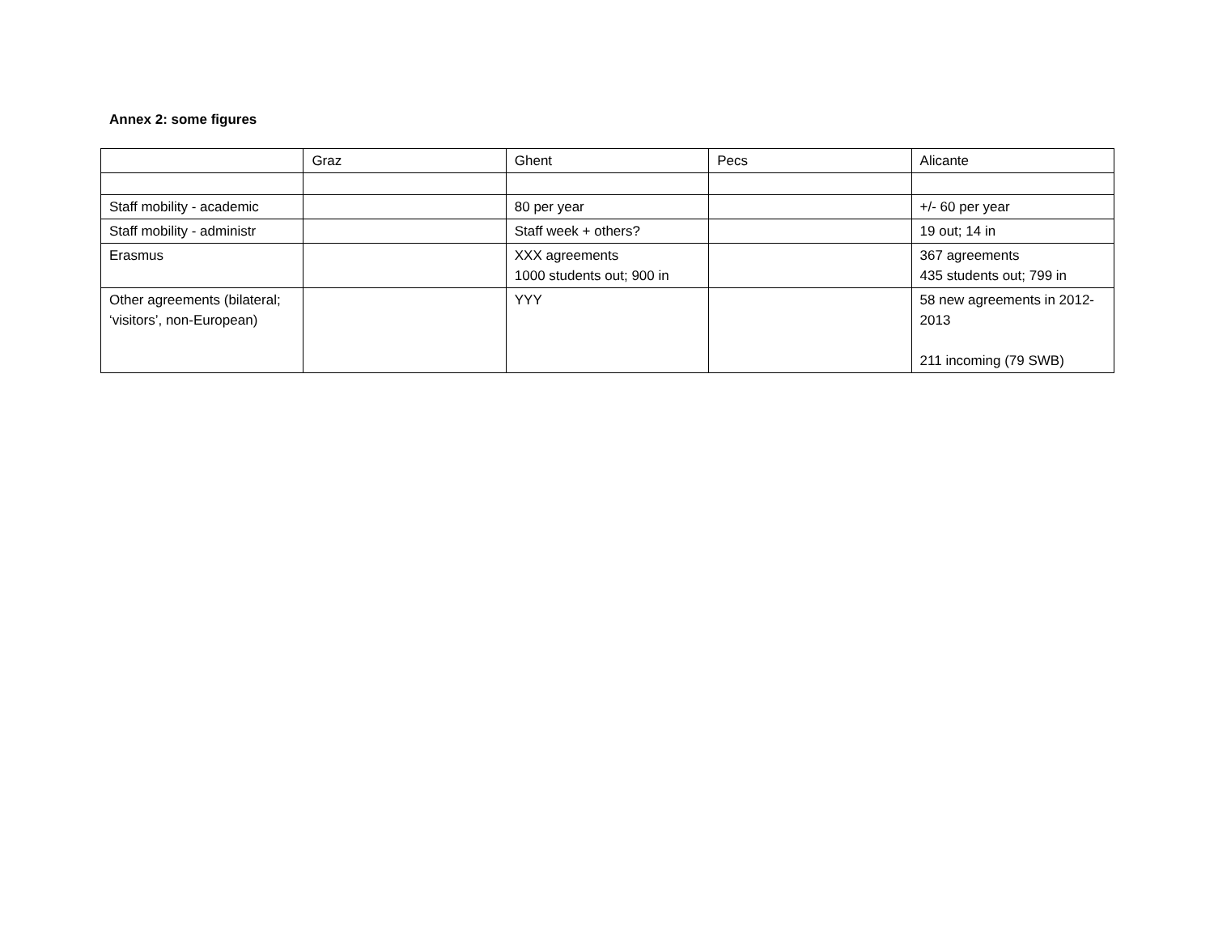Annex 2: some figures
| | Graz | Ghent | Pecs | Alicante |
| Staff mobility - academic | | 80 per year | | +/- 60 per year |
| Staff mobility - administr | | Staff week + others? | | 19 out; 14 in |
| Erasmus | | XXX agreements 1000 students out; 900 in | | 367 agreements 435 students out; 799 in |
| Other agreements (bilateral; ‘visitors’, non-European) | | YYY | | 58 new agreements in 2012-2013 211 incoming (79 SWB) |